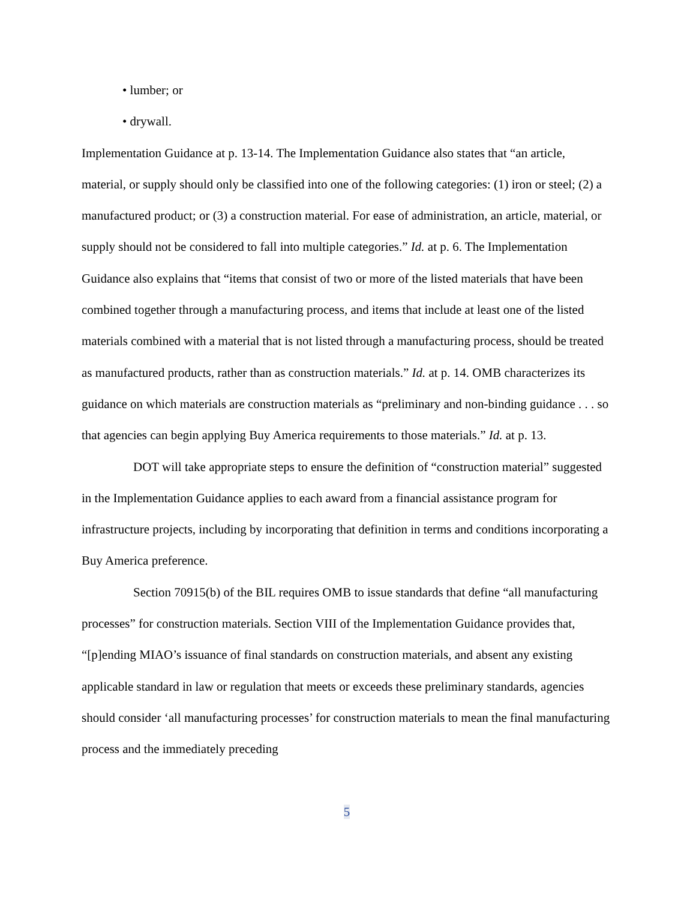• lumber; or
• drywall.
Implementation Guidance at p. 13-14. The Implementation Guidance also states that “an article, material, or supply should only be classified into one of the following categories: (1) iron or steel; (2) a manufactured product; or (3) a construction material. For ease of administration, an article, material, or supply should not be considered to fall into multiple categories.” Id. at p. 6. The Implementation Guidance also explains that “items that consist of two or more of the listed materials that have been combined together through a manufacturing process, and items that include at least one of the listed materials combined with a material that is not listed through a manufacturing process, should be treated as manufactured products, rather than as construction materials.” Id. at p. 14. OMB characterizes its guidance on which materials are construction materials as “preliminary and non-binding guidance . . . so that agencies can begin applying Buy America requirements to those materials.” Id. at p. 13.
DOT will take appropriate steps to ensure the definition of “construction material” suggested in the Implementation Guidance applies to each award from a financial assistance program for infrastructure projects, including by incorporating that definition in terms and conditions incorporating a Buy America preference.
Section 70915(b) of the BIL requires OMB to issue standards that define “all manufacturing processes” for construction materials. Section VIII of the Implementation Guidance provides that, “[p]ending MIAO’s issuance of final standards on construction materials, and absent any existing applicable standard in law or regulation that meets or exceeds these preliminary standards, agencies should consider ‘all manufacturing processes’ for construction materials to mean the final manufacturing process and the immediately preceding
5